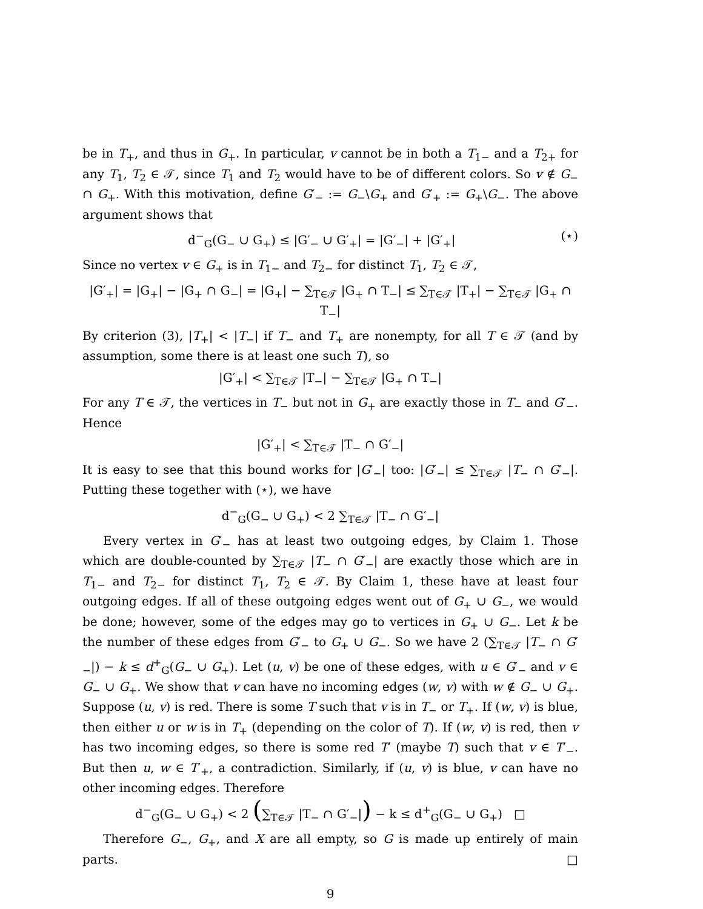be in T<sub>+</sub>, and thus in G<sub>+</sub>. In particular, v cannot be in both a T<sub>1−</sub> and a T<sub>2+</sub> for any T<sub>1</sub>, T<sub>2</sub> ∈ 𝒯, since T<sub>1</sub> and T<sub>2</sub> would have to be of different colors. So v ∉ G<sub>−</sub> ∩ G<sub>+</sub>. With this motivation, define G′<sub>−</sub> := G<sub>−</sub>\G<sub>+</sub> and G′<sub>+</sub> := G<sub>+</sub>\G<sub>−</sub>. The above argument shows that
d<sup>−</sup><sub>G</sub>(G<sub>−</sub> ∪ G<sub>+</sub>) ≤ |G′<sub>−</sub> ∪ G′<sub>+</sub>| = |G′<sub>−</sub>| + |G′<sub>+</sub>| (⋆)
Since no vertex v ∈ G<sub>+</sub> is in T<sub>1−</sub> and T<sub>2−</sub> for distinct T<sub>1</sub>, T<sub>2</sub> ∈ 𝒯,
|G′<sub>+</sub>| = |G<sub>+</sub>| − |G<sub>+</sub> ∩ G<sub>−</sub>| = |G<sub>+</sub>| − ∑<sub>T∈𝒯</sub> |G<sub>+</sub> ∩ T<sub>−</sub>| ≤ ∑<sub>T∈𝒯</sub> |T<sub>+</sub>| − ∑<sub>T∈𝒯</sub> |G<sub>+</sub> ∩ T<sub>−</sub>|
By criterion (3), |T<sub>+</sub>| < |T<sub>−</sub>| if T<sub>−</sub> and T<sub>+</sub> are nonempty, for all T ∈ 𝒯 (and by assumption, some there is at least one such T), so
|G′<sub>+</sub>| < ∑<sub>T∈𝒯</sub> |T<sub>−</sub>| − ∑<sub>T∈𝒯</sub> |G<sub>+</sub> ∩ T<sub>−</sub>|
For any T ∈ 𝒯, the vertices in T<sub>−</sub> but not in G<sub>+</sub> are exactly those in T<sub>−</sub> and G′<sub>−</sub>. Hence
|G′<sub>+</sub>| < ∑<sub>T∈𝒯</sub> |T<sub>−</sub> ∩ G′<sub>−</sub>|
It is easy to see that this bound works for |G′<sub>−</sub>| too: |G′<sub>−</sub>| ≤ ∑<sub>T∈𝒯</sub> |T<sub>−</sub> ∩ G′<sub>−</sub>|. Putting these together with (⋆), we have
d<sup>−</sup><sub>G</sub>(G<sub>−</sub> ∪ G<sub>+</sub>) < 2 ∑<sub>T∈𝒯</sub> |T<sub>−</sub> ∩ G′<sub>−</sub>|
Every vertex in G′<sub>−</sub> has at least two outgoing edges, by Claim 1. Those which are double-counted by ∑<sub>T∈𝒯</sub> |T<sub>−</sub> ∩ G′<sub>−</sub>| are exactly those which are in T<sub>1−</sub> and T<sub>2−</sub> for distinct T<sub>1</sub>, T<sub>2</sub> ∈ 𝒯. By Claim 1, these have at least four outgoing edges. If all of these outgoing edges went out of G<sub>+</sub> ∪ G<sub>−</sub>, we would be done; however, some of the edges may go to vertices in G<sub>+</sub> ∪ G<sub>−</sub>. Let k be the number of these edges from G′<sub>−</sub> to G<sub>+</sub> ∪ G<sub>−</sub>. So we have 2 (∑<sub>T∈𝒯</sub> |T<sub>−</sub> ∩ G′<sub>−</sub>|) − k ≤ d<sup>+</sup><sub>G</sub>(G<sub>−</sub> ∪ G<sub>+</sub>). Let (u, v) be one of these edges, with u ∈ G′<sub>−</sub> and v ∈ G<sub>−</sub> ∪ G<sub>+</sub>. We show that v can have no incoming edges (w, v) with w ∉ G<sub>−</sub> ∪ G<sub>+</sub>. Suppose (u, v) is red. There is some T such that v is in T<sub>−</sub> or T<sub>+</sub>. If (w, v) is blue, then either u or w is in T<sub>+</sub> (depending on the color of T). If (w, v) is red, then v has two incoming edges, so there is some red T′ (maybe T) such that v ∈ T′<sub>−</sub>. But then u, w ∈ T′<sub>+</sub>, a contradiction. Similarly, if (u, v) is blue, v can have no other incoming edges. Therefore
d<sup>−</sup><sub>G</sub>(G<sub>−</sub> ∪ G<sub>+</sub>) < 2 (∑<sub>T∈𝒯</sub> |T<sub>−</sub> ∩ G′<sub>−</sub>|) − k ≤ d<sup>+</sup><sub>G</sub>(G<sub>−</sub> ∪ G<sub>+</sub>) □
Therefore G<sub>−</sub>, G<sub>+</sub>, and X are all empty, so G is made up entirely of main parts. □
9